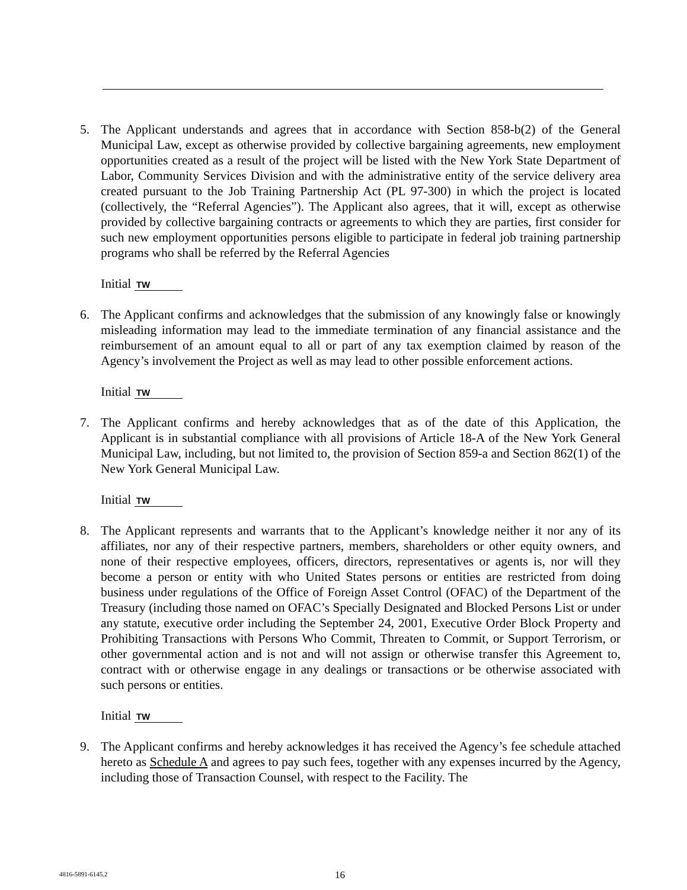5. The Applicant understands and agrees that in accordance with Section 858-b(2) of the General Municipal Law, except as otherwise provided by collective bargaining agreements, new employment opportunities created as a result of the project will be listed with the New York State Department of Labor, Community Services Division and with the administrative entity of the service delivery area created pursuant to the Job Training Partnership Act (PL 97-300) in which the project is located (collectively, the “Referral Agencies”). The Applicant also agrees, that it will, except as otherwise provided by collective bargaining contracts or agreements to which they are parties, first consider for such new employment opportunities persons eligible to participate in federal job training partnership programs who shall be referred by the Referral Agencies
Initial TW
6. The Applicant confirms and acknowledges that the submission of any knowingly false or knowingly misleading information may lead to the immediate termination of any financial assistance and the reimbursement of an amount equal to all or part of any tax exemption claimed by reason of the Agency’s involvement the Project as well as may lead to other possible enforcement actions.
Initial TW
7. The Applicant confirms and hereby acknowledges that as of the date of this Application, the Applicant is in substantial compliance with all provisions of Article 18-A of the New York General Municipal Law, including, but not limited to, the provision of Section 859-a and Section 862(1) of the New York General Municipal Law.
Initial TW
8. The Applicant represents and warrants that to the Applicant’s knowledge neither it nor any of its affiliates, nor any of their respective partners, members, shareholders or other equity owners, and none of their respective employees, officers, directors, representatives or agents is, nor will they become a person or entity with who United States persons or entities are restricted from doing business under regulations of the Office of Foreign Asset Control (OFAC) of the Department of the Treasury (including those named on OFAC’s Specially Designated and Blocked Persons List or under any statute, executive order including the September 24, 2001, Executive Order Block Property and Prohibiting Transactions with Persons Who Commit, Threaten to Commit, or Support Terrorism, or other governmental action and is not and will not assign or otherwise transfer this Agreement to, contract with or otherwise engage in any dealings or transactions or be otherwise associated with such persons or entities.
Initial TW
9. The Applicant confirms and hereby acknowledges it has received the Agency’s fee schedule attached hereto as Schedule A and agrees to pay such fees, together with any expenses incurred by the Agency, including those of Transaction Counsel, with respect to the Facility. The
4816-5891-6145.2 16